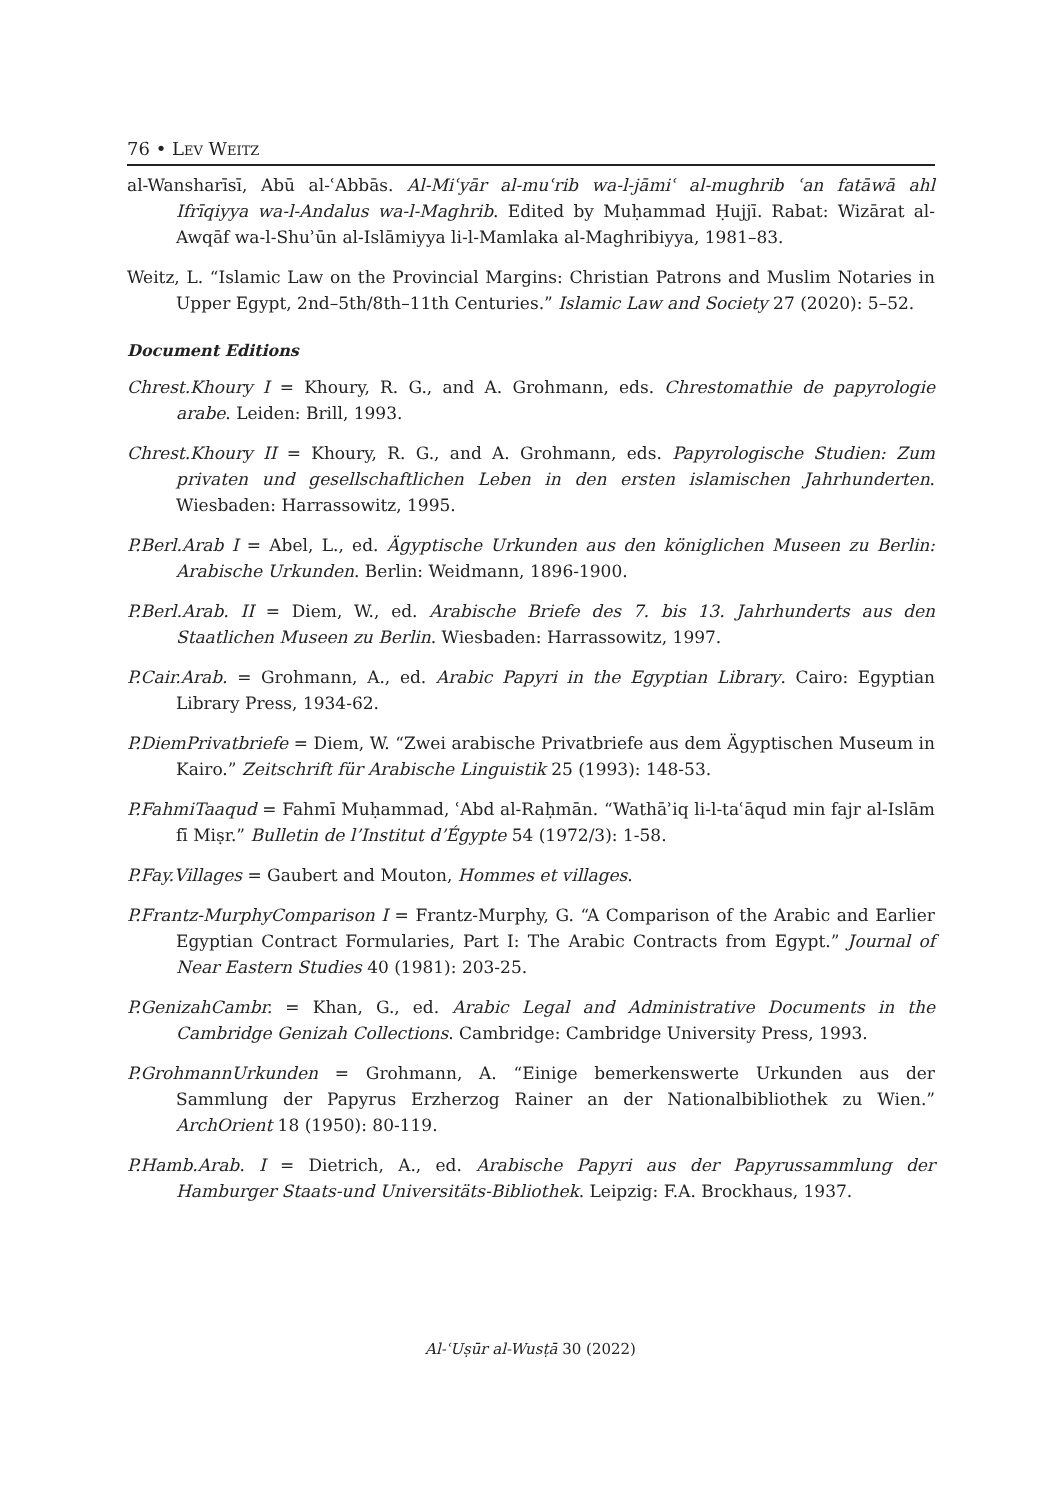76 • Lev Weitz
al-Wansharīsī, Abū al-ʿAbbās. Al-Miʿyār al-muʿrib wa-l-jāmiʿ al-mughrib ʿan fatāwā ahl Ifrīqiyya wa-l-Andalus wa-l-Maghrib. Edited by Muḥammad Ḥujjī. Rabat: Wizārat al-Awqāf wa-l-Shuʾūn al-Islāmiyya li-l-Mamlaka al-Maghribiyya, 1981–83.
Weitz, L. “Islamic Law on the Provincial Margins: Christian Patrons and Muslim Notaries in Upper Egypt, 2nd–5th/8th–11th Centuries.” Islamic Law and Society 27 (2020): 5–52.
Document Editions
Chrest.Khoury I = Khoury, R. G., and A. Grohmann, eds. Chrestomathie de papyrologie arabe. Leiden: Brill, 1993.
Chrest.Khoury II = Khoury, R. G., and A. Grohmann, eds. Papyrologische Studien: Zum privaten und gesellschaftlichen Leben in den ersten islamischen Jahrhunderten. Wiesbaden: Harrassowitz, 1995.
P.Berl.Arab I = Abel, L., ed. Ägyptische Urkunden aus den königlichen Museen zu Berlin: Arabische Urkunden. Berlin: Weidmann, 1896-1900.
P.Berl.Arab. II = Diem, W., ed. Arabische Briefe des 7. bis 13. Jahrhunderts aus den Staatlichen Museen zu Berlin. Wiesbaden: Harrassowitz, 1997.
P.Cair.Arab. = Grohmann, A., ed. Arabic Papyri in the Egyptian Library. Cairo: Egyptian Library Press, 1934-62.
P.DiemPrivatbriefe = Diem, W. “Zwei arabische Privatbriefe aus dem Ägyptischen Museum in Kairo.” Zeitschrift für Arabische Linguistik 25 (1993): 148-53.
P.FahmiTaaqud = Fahmī Muḥammad, ʿAbd al-Raḥmān. “Wathāʾiq li-l-taʿāqud min fajr al-Islām fī Miṣr.” Bulletin de l’Institut d’Égypte 54 (1972/3): 1-58.
P.Fay.Villages = Gaubert and Mouton, Hommes et villages.
P.Frantz-MurphyComparison I = Frantz-Murphy, G. “A Comparison of the Arabic and Earlier Egyptian Contract Formularies, Part I: The Arabic Contracts from Egypt.” Journal of Near Eastern Studies 40 (1981): 203-25.
P.GenizahCambr. = Khan, G., ed. Arabic Legal and Administrative Documents in the Cambridge Genizah Collections. Cambridge: Cambridge University Press, 1993.
P.GrohmannUrkunden = Grohmann, A. “Einige bemerkenswerte Urkunden aus der Sammlung der Papyrus Erzherzog Rainer an der Nationalbibliothek zu Wien.” ArchOrient 18 (1950): 80-119.
P.Hamb.Arab. I = Dietrich, A., ed. Arabische Papyri aus der Papyrussammlung der Hamburger Staats-und Universitäts-Bibliothek. Leipzig: F.A. Brockhaus, 1937.
Al-ʿUṣūr al-Wusṭā 30 (2022)